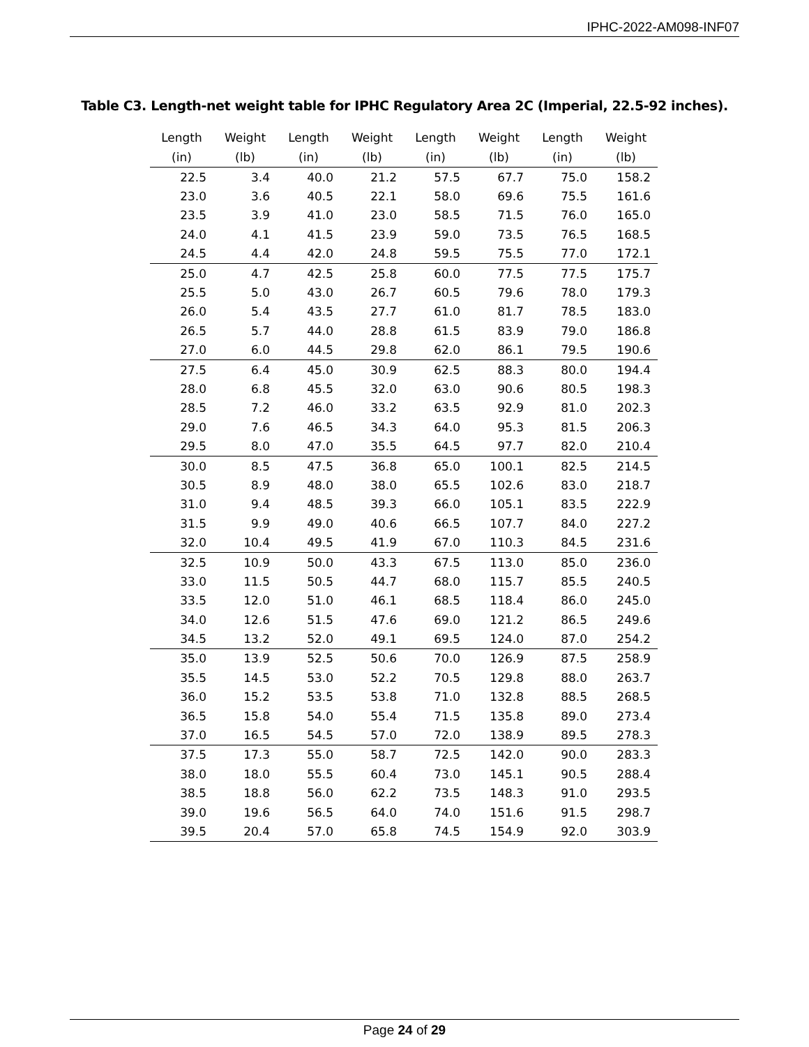IPHC-2022-AM098-INF07
Table C3. Length-net weight table for IPHC Regulatory Area 2C (Imperial, 22.5-92 inches).
| Length (in) | Weight (lb) | Length (in) | Weight (lb) | Length (in) | Weight (lb) | Length (in) | Weight (lb) |
| --- | --- | --- | --- | --- | --- | --- | --- |
| 22.5 | 3.4 | 40.0 | 21.2 | 57.5 | 67.7 | 75.0 | 158.2 |
| 23.0 | 3.6 | 40.5 | 22.1 | 58.0 | 69.6 | 75.5 | 161.6 |
| 23.5 | 3.9 | 41.0 | 23.0 | 58.5 | 71.5 | 76.0 | 165.0 |
| 24.0 | 4.1 | 41.5 | 23.9 | 59.0 | 73.5 | 76.5 | 168.5 |
| 24.5 | 4.4 | 42.0 | 24.8 | 59.5 | 75.5 | 77.0 | 172.1 |
| 25.0 | 4.7 | 42.5 | 25.8 | 60.0 | 77.5 | 77.5 | 175.7 |
| 25.5 | 5.0 | 43.0 | 26.7 | 60.5 | 79.6 | 78.0 | 179.3 |
| 26.0 | 5.4 | 43.5 | 27.7 | 61.0 | 81.7 | 78.5 | 183.0 |
| 26.5 | 5.7 | 44.0 | 28.8 | 61.5 | 83.9 | 79.0 | 186.8 |
| 27.0 | 6.0 | 44.5 | 29.8 | 62.0 | 86.1 | 79.5 | 190.6 |
| 27.5 | 6.4 | 45.0 | 30.9 | 62.5 | 88.3 | 80.0 | 194.4 |
| 28.0 | 6.8 | 45.5 | 32.0 | 63.0 | 90.6 | 80.5 | 198.3 |
| 28.5 | 7.2 | 46.0 | 33.2 | 63.5 | 92.9 | 81.0 | 202.3 |
| 29.0 | 7.6 | 46.5 | 34.3 | 64.0 | 95.3 | 81.5 | 206.3 |
| 29.5 | 8.0 | 47.0 | 35.5 | 64.5 | 97.7 | 82.0 | 210.4 |
| 30.0 | 8.5 | 47.5 | 36.8 | 65.0 | 100.1 | 82.5 | 214.5 |
| 30.5 | 8.9 | 48.0 | 38.0 | 65.5 | 102.6 | 83.0 | 218.7 |
| 31.0 | 9.4 | 48.5 | 39.3 | 66.0 | 105.1 | 83.5 | 222.9 |
| 31.5 | 9.9 | 49.0 | 40.6 | 66.5 | 107.7 | 84.0 | 227.2 |
| 32.0 | 10.4 | 49.5 | 41.9 | 67.0 | 110.3 | 84.5 | 231.6 |
| 32.5 | 10.9 | 50.0 | 43.3 | 67.5 | 113.0 | 85.0 | 236.0 |
| 33.0 | 11.5 | 50.5 | 44.7 | 68.0 | 115.7 | 85.5 | 240.5 |
| 33.5 | 12.0 | 51.0 | 46.1 | 68.5 | 118.4 | 86.0 | 245.0 |
| 34.0 | 12.6 | 51.5 | 47.6 | 69.0 | 121.2 | 86.5 | 249.6 |
| 34.5 | 13.2 | 52.0 | 49.1 | 69.5 | 124.0 | 87.0 | 254.2 |
| 35.0 | 13.9 | 52.5 | 50.6 | 70.0 | 126.9 | 87.5 | 258.9 |
| 35.5 | 14.5 | 53.0 | 52.2 | 70.5 | 129.8 | 88.0 | 263.7 |
| 36.0 | 15.2 | 53.5 | 53.8 | 71.0 | 132.8 | 88.5 | 268.5 |
| 36.5 | 15.8 | 54.0 | 55.4 | 71.5 | 135.8 | 89.0 | 273.4 |
| 37.0 | 16.5 | 54.5 | 57.0 | 72.0 | 138.9 | 89.5 | 278.3 |
| 37.5 | 17.3 | 55.0 | 58.7 | 72.5 | 142.0 | 90.0 | 283.3 |
| 38.0 | 18.0 | 55.5 | 60.4 | 73.0 | 145.1 | 90.5 | 288.4 |
| 38.5 | 18.8 | 56.0 | 62.2 | 73.5 | 148.3 | 91.0 | 293.5 |
| 39.0 | 19.6 | 56.5 | 64.0 | 74.0 | 151.6 | 91.5 | 298.7 |
| 39.5 | 20.4 | 57.0 | 65.8 | 74.5 | 154.9 | 92.0 | 303.9 |
Page 24 of 29